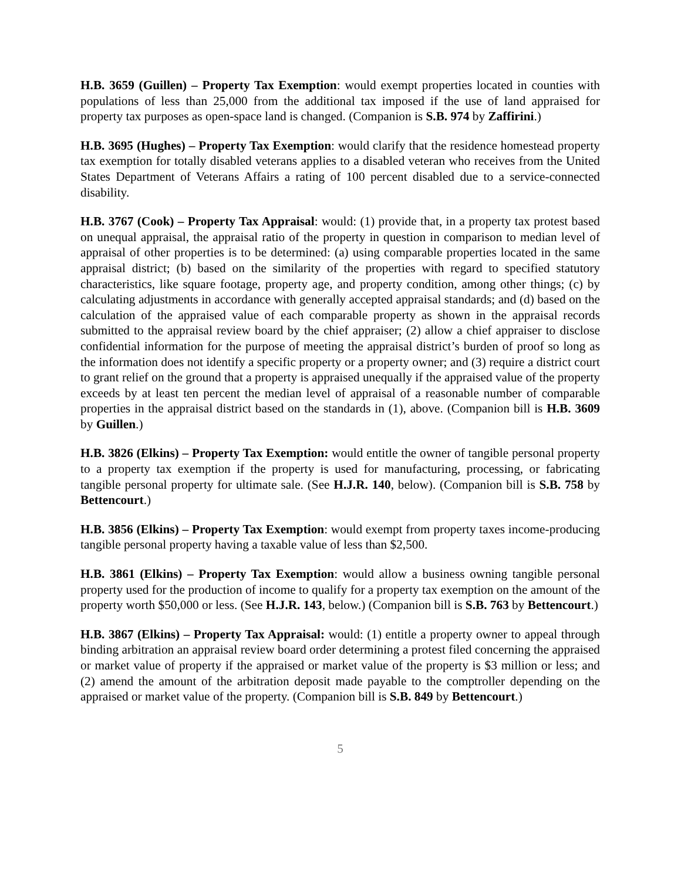H.B. 3659 (Guillen) – Property Tax Exemption: would exempt properties located in counties with populations of less than 25,000 from the additional tax imposed if the use of land appraised for property tax purposes as open-space land is changed. (Companion is S.B. 974 by Zaffirini.)
H.B. 3695 (Hughes) – Property Tax Exemption: would clarify that the residence homestead property tax exemption for totally disabled veterans applies to a disabled veteran who receives from the United States Department of Veterans Affairs a rating of 100 percent disabled due to a service-connected disability.
H.B. 3767 (Cook) – Property Tax Appraisal: would: (1) provide that, in a property tax protest based on unequal appraisal, the appraisal ratio of the property in question in comparison to median level of appraisal of other properties is to be determined: (a) using comparable properties located in the same appraisal district; (b) based on the similarity of the properties with regard to specified statutory characteristics, like square footage, property age, and property condition, among other things; (c) by calculating adjustments in accordance with generally accepted appraisal standards; and (d) based on the calculation of the appraised value of each comparable property as shown in the appraisal records submitted to the appraisal review board by the chief appraiser; (2) allow a chief appraiser to disclose confidential information for the purpose of meeting the appraisal district’s burden of proof so long as the information does not identify a specific property or a property owner; and (3) require a district court to grant relief on the ground that a property is appraised unequally if the appraised value of the property exceeds by at least ten percent the median level of appraisal of a reasonable number of comparable properties in the appraisal district based on the standards in (1), above. (Companion bill is H.B. 3609 by Guillen.)
H.B. 3826 (Elkins) – Property Tax Exemption: would entitle the owner of tangible personal property to a property tax exemption if the property is used for manufacturing, processing, or fabricating tangible personal property for ultimate sale. (See H.J.R. 140, below). (Companion bill is S.B. 758 by Bettencourt.)
H.B. 3856 (Elkins) – Property Tax Exemption: would exempt from property taxes income-producing tangible personal property having a taxable value of less than $2,500.
H.B. 3861 (Elkins) – Property Tax Exemption: would allow a business owning tangible personal property used for the production of income to qualify for a property tax exemption on the amount of the property worth $50,000 or less. (See H.J.R. 143, below.) (Companion bill is S.B. 763 by Bettencourt.)
H.B. 3867 (Elkins) – Property Tax Appraisal: would: (1) entitle a property owner to appeal through binding arbitration an appraisal review board order determining a protest filed concerning the appraised or market value of property if the appraised or market value of the property is $3 million or less; and (2) amend the amount of the arbitration deposit made payable to the comptroller depending on the appraised or market value of the property. (Companion bill is S.B. 849 by Bettencourt.)
5